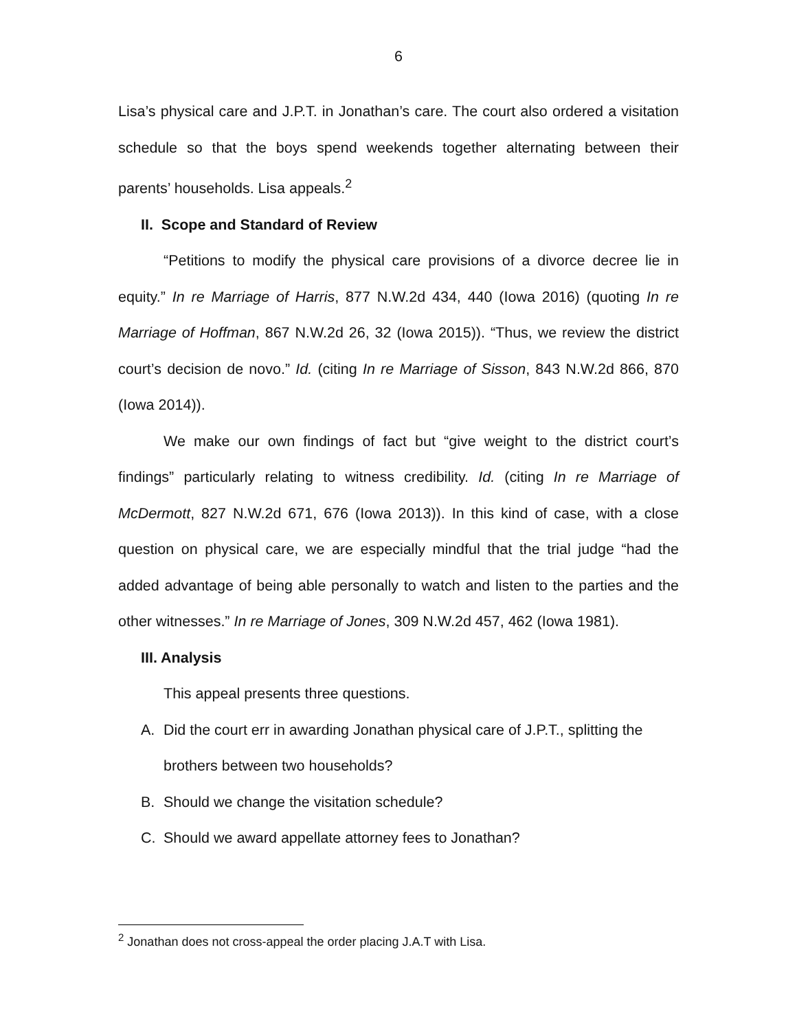6
Lisa’s physical care and J.P.T. in Jonathan’s care. The court also ordered a visitation schedule so that the boys spend weekends together alternating between their parents’ households. Lisa appeals.<sup>2</sup>
II. Scope and Standard of Review
“Petitions to modify the physical care provisions of a divorce decree lie in equity.” In re Marriage of Harris, 877 N.W.2d 434, 440 (Iowa 2016) (quoting In re Marriage of Hoffman, 867 N.W.2d 26, 32 (Iowa 2015)). “Thus, we review the district court’s decision de novo.” Id. (citing In re Marriage of Sisson, 843 N.W.2d 866, 870 (Iowa 2014)).
We make our own findings of fact but “give weight to the district court’s findings” particularly relating to witness credibility. Id. (citing In re Marriage of McDermott, 827 N.W.2d 671, 676 (Iowa 2013)). In this kind of case, with a close question on physical care, we are especially mindful that the trial judge “had the added advantage of being able personally to watch and listen to the parties and the other witnesses.” In re Marriage of Jones, 309 N.W.2d 457, 462 (Iowa 1981).
III. Analysis
This appeal presents three questions.
A. Did the court err in awarding Jonathan physical care of J.P.T., splitting the brothers between two households?
B. Should we change the visitation schedule?
C. Should we award appellate attorney fees to Jonathan?
<sup>2</sup> Jonathan does not cross-appeal the order placing J.A.T with Lisa.